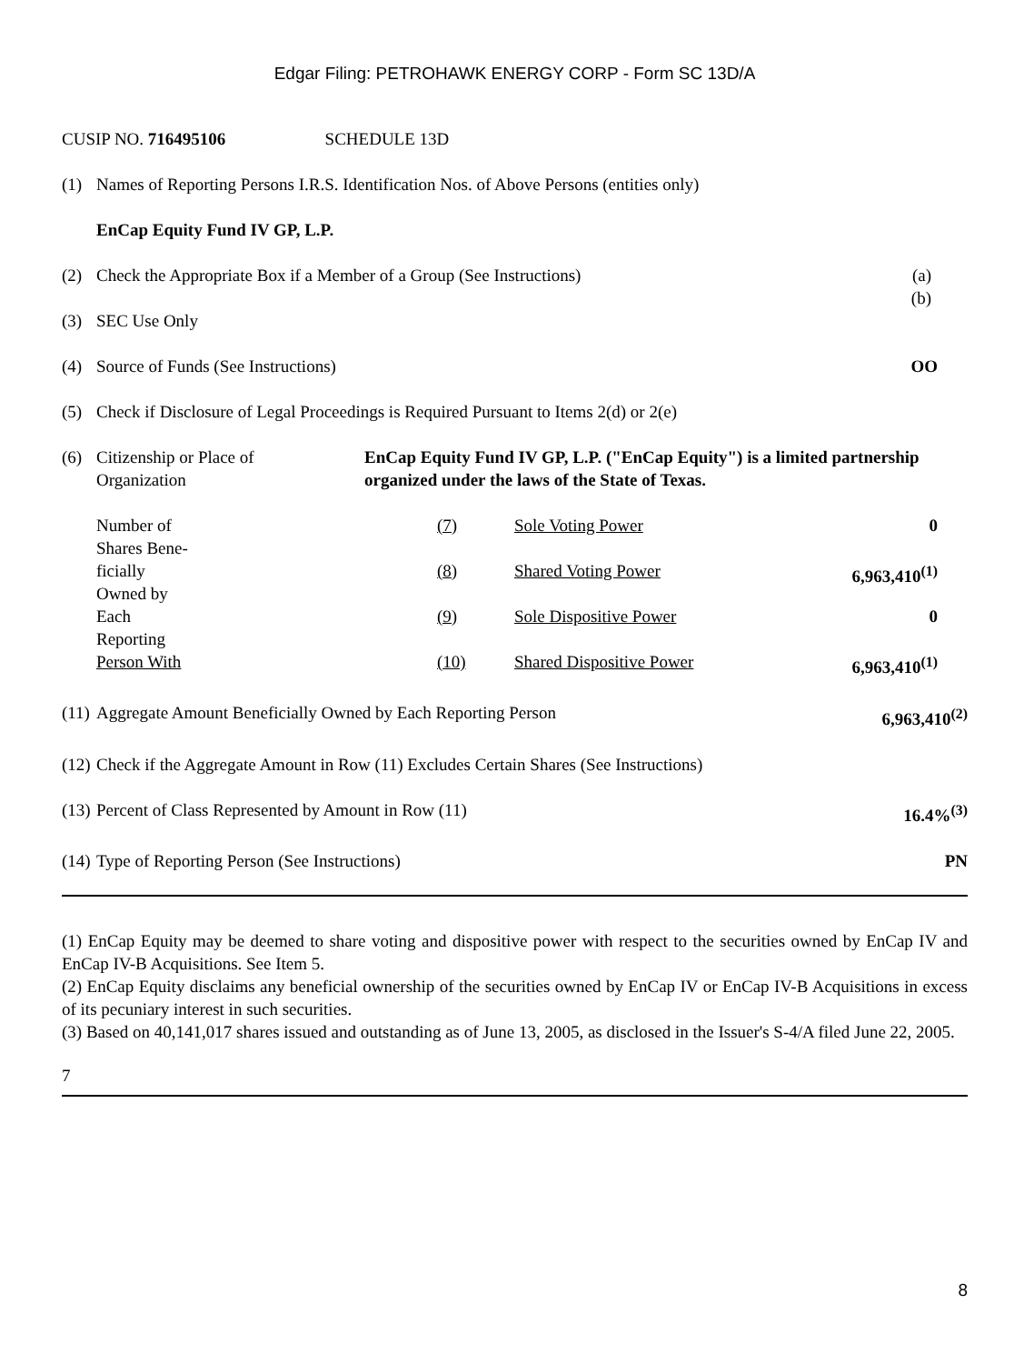Edgar Filing: PETROHAWK ENERGY CORP - Form SC 13D/A
| CUSIP NO. 716495106 SCHEDULE 13D | | |
| (1) | Names of Reporting Persons I.R.S. Identification Nos. of Above Persons (entities only) | |
| | EnCap Equity Fund IV GP, L.P. | |
| (2) | Check the Appropriate Box if a Member of a Group (See Instructions) | (a) (b) |
| (3) | SEC Use Only | |
| (4) | Source of Funds (See Instructions) | OO |
| (5) | Check if Disclosure of Legal Proceedings is Required Pursuant to Items 2(d) or 2(e) | |
| (6) | Citizenship or Place of Organization | EnCap Equity Fund IV GP, L.P. ("EnCap Equity") is a limited partnership organized under the laws of the State of Texas. |
| | Number of Shares Bene- | (7) | Sole Voting Power | 0 |
| | ficially Owned by | (8) | Shared Voting Power | 6,963,410<sup>(1)</sup> |
| | Each Reporting | (9) | Sole Dispositive Power | 0 |
| | Person With | (10) | Shared Dispositive Power | 6,963,410<sup>(1)</sup> |
| (11) | Aggregate Amount Beneficially Owned by Each Reporting Person | 6,963,410<sup>(2)</sup> |
| (12) | Check if the Aggregate Amount in Row (11) Excludes Certain Shares (See Instructions) | |
| (13) | Percent of Class Represented by Amount in Row (11) | 16.4%<sup>(3)</sup> |
| (14) | Type of Reporting Person (See Instructions) | PN |
(1) EnCap Equity may be deemed to share voting and dispositive power with respect to the securities owned by EnCap IV and EnCap IV-B Acquisitions. See Item 5.
(2) EnCap Equity disclaims any beneficial ownership of the securities owned by EnCap IV or EnCap IV-B Acquisitions in excess of its pecuniary interest in such securities.
(3) Based on 40,141,017 shares issued and outstanding as of June 13, 2005, as disclosed in the Issuer's S-4/A filed June 22, 2005.
7
8